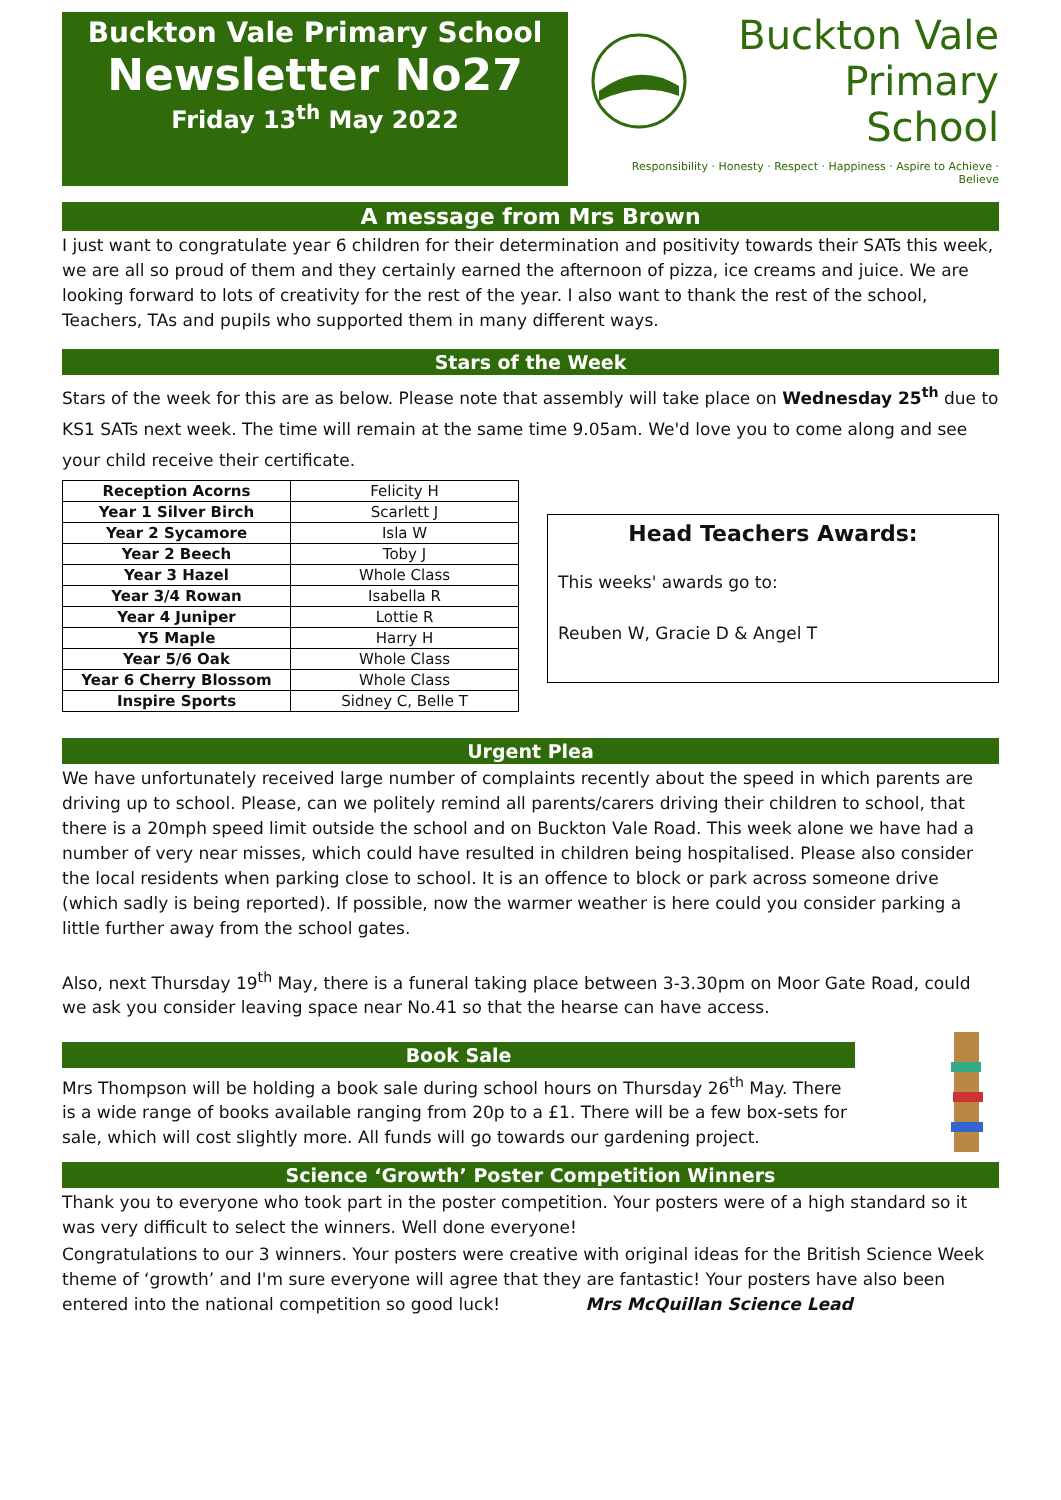Buckton Vale Primary School
Newsletter No27
Friday 13<sup>th</sup> May 2022
Buckton Vale
Primary School
Responsibility · Honesty · Respect · Happiness · Aspire to Achieve · Believe
A message from Mrs Brown
I just want to congratulate year 6 children for their determination and positivity towards their SATs this week, we are all so proud of them and they certainly earned the afternoon of pizza, ice creams and juice. We are looking forward to lots of creativity for the rest of the year. I also want to thank the rest of the school, Teachers, TAs and pupils who supported them in many different ways.
Stars of the Week
Stars of the week for this are as below. Please note that assembly will take place on Wednesday 25<sup>th</sup> due to KS1 SATs next week. The time will remain at the same time 9.05am. We'd love you to come along and see your child receive their certificate.
| Reception Acorns | Felicity H |
| Year 1 Silver Birch | Scarlett J |
| Year 2 Sycamore | Isla W |
| Year 2 Beech | Toby J |
| Year 3 Hazel | Whole Class |
| Year 3/4 Rowan | Isabella R |
| Year 4 Juniper | Lottie R |
| Y5 Maple | Harry H |
| Year 5/6 Oak | Whole Class |
| Year 6 Cherry Blossom | Whole Class |
| Inspire Sports | Sidney C, Belle T |
Head Teachers Awards:
This weeks' awards go to:
Reuben W, Gracie D & Angel T
Urgent Plea
We have unfortunately received large number of complaints recently about the speed in which parents are driving up to school. Please, can we politely remind all parents/carers driving their children to school, that there is a 20mph speed limit outside the school and on Buckton Vale Road. This week alone we have had a number of very near misses, which could have resulted in children being hospitalised. Please also consider the local residents when parking close to school. It is an offence to block or park across someone drive (which sadly is being reported). If possible, now the warmer weather is here could you consider parking a little further away from the school gates.
Also, next Thursday 19<sup>th</sup> May, there is a funeral taking place between 3-3.30pm on Moor Gate Road, could we ask you consider leaving space near No.41 so that the hearse can have access.
Book Sale
Mrs Thompson will be holding a book sale during school hours on Thursday 26<sup>th</sup> May. There is a wide range of books available ranging from 20p to a £1. There will be a few box-sets for sale, which will cost slightly more. All funds will go towards our gardening project.
Science ‘Growth’ Poster Competition Winners
Thank you to everyone who took part in the poster competition. Your posters were of a high standard so it was very difficult to select the winners. Well done everyone!
Congratulations to our 3 winners. Your posters were creative with original ideas for the British Science Week theme of ‘growth’ and I'm sure everyone will agree that they are fantastic! Your posters have also been entered into the national competition so good luck! Mrs McQuillan Science Lead